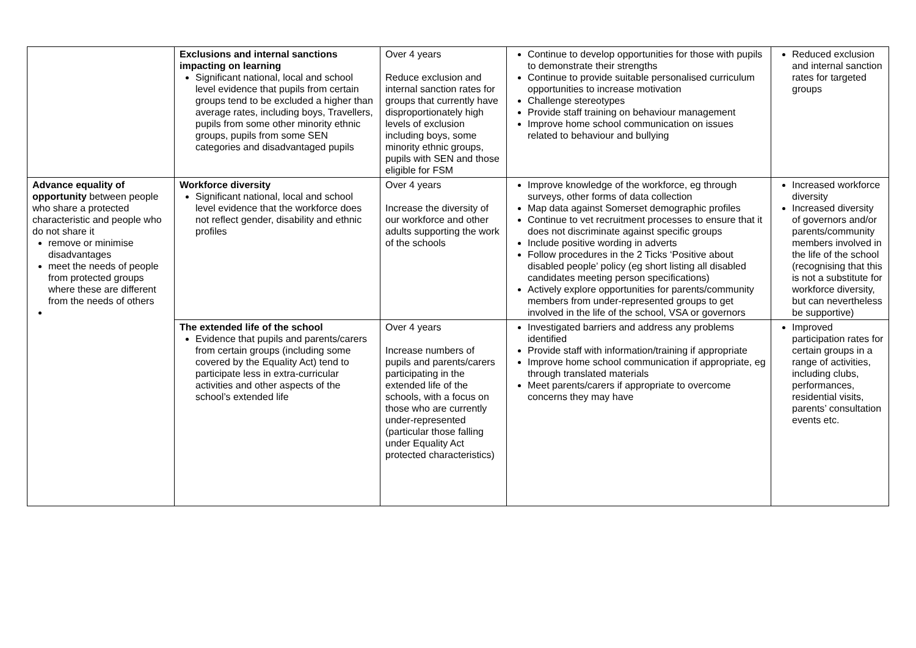| | Exclusions and internal sanctions impacting on learning Significant national, local and school level evidence that pupils from certain groups tend to be excluded a higher than average rates, including boys, Travellers, pupils from some other minority ethnic groups, pupils from some SEN categories and disadvantaged pupils | Over 4 years Reduce exclusion and internal sanction rates for groups that currently have disproportionately high levels of exclusion including boys, some minority ethnic groups, pupils with SEN and those eligible for FSM | Continue to develop opportunities for those with pupils to demonstrate their strengths Continue to provide suitable personalised curriculum opportunities to increase motivation Challenge stereotypes Provide staff training on behaviour management Improve home school communication on issues related to behaviour and bullying | Reduced exclusion and internal sanction rates for targeted groups |
| Advance equality of opportunity between people who share a protected characteristic and people who do not share it remove or minimise disadvantages meet the needs of people from protected groups where these are different from the needs of others | Workforce diversity Significant national, local and school level evidence that the workforce does not reflect gender, disability and ethnic profiles | Over 4 years Increase the diversity of our workforce and other adults supporting the work of the schools | Improve knowledge of the workforce, eg through surveys, other forms of data collection Map data against Somerset demographic profiles Continue to vet recruitment processes to ensure that it does not discriminate against specific groups Include positive wording in adverts Follow procedures in the 2 Ticks ‘Positive about disabled people’ policy (eg short listing all disabled candidates meeting person specifications) Actively explore opportunities for parents/community members from under-represented groups to get involved in the life of the school, VSA or governors | Increased workforce diversity Increased diversity of governors and/or parents/community members involved in the life of the school (recognising that this is not a substitute for workforce diversity, but can nevertheless be supportive) |
| | The extended life of the school Evidence that pupils and parents/carers from certain groups (including some covered by the Equality Act) tend to participate less in extra-curricular activities and other aspects of the school’s extended life | Over 4 years Increase numbers of pupils and parents/carers participating in the extended life of the schools, with a focus on those who are currently under-represented (particular those falling under Equality Act protected characteristics) | Investigated barriers and address any problems identified Provide staff with information/training if appropriate Improve home school communication if appropriate, eg through translated materials Meet parents/carers if appropriate to overcome concerns they may have | Improved participation rates for certain groups in a range of activities, including clubs, performances, residential visits, parents’ consultation events etc. |